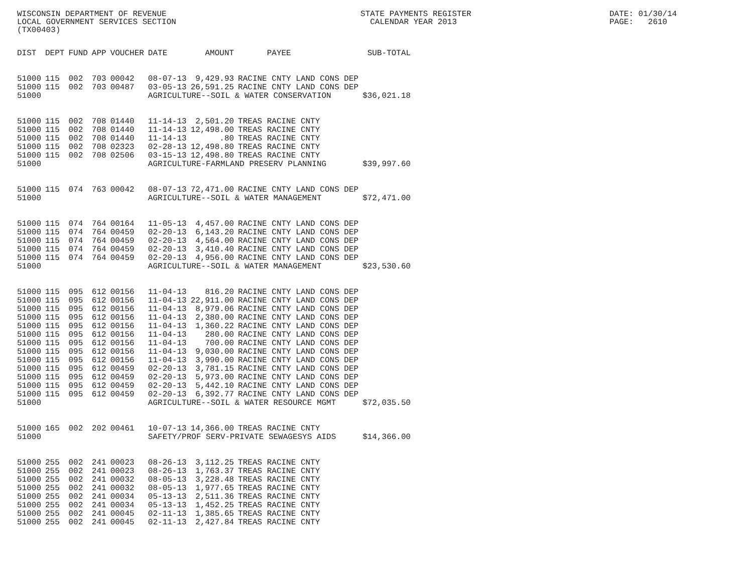WISCONSIN DEPARTMENT OF REVENUE LOCAL GOVERNMENT SERVICES SECTION (TX00403)
STATE PAYMENTS REGISTER CALENDAR YEAR 2013
DATE: 01/30/14 PAGE: 2610
| DIST | DEPT | FUND | APP | VOUCHER | DATE | AMOUNT | PAYEE | SUB-TOTAL |
| --- | --- | --- | --- | --- | --- | --- | --- | --- |
| 51000 | 115 | 002 | 703 | 00042 | 08-07-13 | 9,429.93 | RACINE CNTY LAND CONS DEP | |
| 51000 | 115 | 002 | 703 | 00487 | 03-05-13 | 26,591.25 | RACINE CNTY LAND CONS DEP | |
| 51000 | | | | | AGRICULTURE--SOIL & WATER CONSERVATION | | | $36,021.18 |
| 51000 | 115 | 002 | 708 | 01440 | 11-14-13 | 2,501.20 | TREAS RACINE CNTY | |
| 51000 | 115 | 002 | 708 | 01440 | 11-14-13 | 12,498.00 | TREAS RACINE CNTY | |
| 51000 | 115 | 002 | 708 | 01440 | 11-14-13 | .80 | TREAS RACINE CNTY | |
| 51000 | 115 | 002 | 708 | 02323 | 02-28-13 | 12,498.80 | TREAS RACINE CNTY | |
| 51000 | 115 | 002 | 708 | 02506 | 03-15-13 | 12,498.80 | TREAS RACINE CNTY | |
| 51000 | | | | | AGRICULTURE-FARMLAND PRESERV PLANNING | | | $39,997.60 |
| 51000 | 115 | 074 | 763 | 00042 | 08-07-13 | 72,471.00 | RACINE CNTY LAND CONS DEP | |
| 51000 | | | | | AGRICULTURE--SOIL & WATER MANAGEMENT | | | $72,471.00 |
| 51000 | 115 | 074 | 764 | 00164 | 11-05-13 | 4,457.00 | RACINE CNTY LAND CONS DEP | |
| 51000 | 115 | 074 | 764 | 00459 | 02-20-13 | 6,143.20 | RACINE CNTY LAND CONS DEP | |
| 51000 | 115 | 074 | 764 | 00459 | 02-20-13 | 4,564.00 | RACINE CNTY LAND CONS DEP | |
| 51000 | 115 | 074 | 764 | 00459 | 02-20-13 | 3,410.40 | RACINE CNTY LAND CONS DEP | |
| 51000 | 115 | 074 | 764 | 00459 | 02-20-13 | 4,956.00 | RACINE CNTY LAND CONS DEP | |
| 51000 | | | | | AGRICULTURE--SOIL & WATER MANAGEMENT | | | $23,530.60 |
| 51000 | 115 | 095 | 612 | 00156 | 11-04-13 | 816.20 | RACINE CNTY LAND CONS DEP | |
| 51000 | 115 | 095 | 612 | 00156 | 11-04-13 | 22,911.00 | RACINE CNTY LAND CONS DEP | |
| 51000 | 115 | 095 | 612 | 00156 | 11-04-13 | 8,979.06 | RACINE CNTY LAND CONS DEP | |
| 51000 | 115 | 095 | 612 | 00156 | 11-04-13 | 2,380.00 | RACINE CNTY LAND CONS DEP | |
| 51000 | 115 | 095 | 612 | 00156 | 11-04-13 | 1,360.22 | RACINE CNTY LAND CONS DEP | |
| 51000 | 115 | 095 | 612 | 00156 | 11-04-13 | 280.00 | RACINE CNTY LAND CONS DEP | |
| 51000 | 115 | 095 | 612 | 00156 | 11-04-13 | 700.00 | RACINE CNTY LAND CONS DEP | |
| 51000 | 115 | 095 | 612 | 00156 | 11-04-13 | 9,030.00 | RACINE CNTY LAND CONS DEP | |
| 51000 | 115 | 095 | 612 | 00156 | 11-04-13 | 3,990.00 | RACINE CNTY LAND CONS DEP | |
| 51000 | 115 | 095 | 612 | 00459 | 02-20-13 | 3,781.15 | RACINE CNTY LAND CONS DEP | |
| 51000 | 115 | 095 | 612 | 00459 | 02-20-13 | 5,973.00 | RACINE CNTY LAND CONS DEP | |
| 51000 | 115 | 095 | 612 | 00459 | 02-20-13 | 5,442.10 | RACINE CNTY LAND CONS DEP | |
| 51000 | 115 | 095 | 612 | 00459 | 02-20-13 | 6,392.77 | RACINE CNTY LAND CONS DEP | |
| 51000 | | | | | AGRICULTURE--SOIL & WATER RESOURCE MGMT | | | $72,035.50 |
| 51000 | 165 | 002 | 202 | 00461 | 10-07-13 | 14,366.00 | TREAS RACINE CNTY | |
| 51000 | | | | | SAFETY/PROF SERV-PRIVATE SEWAGESYS AIDS | | | $14,366.00 |
| 51000 | 255 | 002 | 241 | 00023 | 08-26-13 | 3,112.25 | TREAS RACINE CNTY | |
| 51000 | 255 | 002 | 241 | 00023 | 08-26-13 | 1,763.37 | TREAS RACINE CNTY | |
| 51000 | 255 | 002 | 241 | 00032 | 08-05-13 | 3,228.48 | TREAS RACINE CNTY | |
| 51000 | 255 | 002 | 241 | 00032 | 08-05-13 | 1,977.65 | TREAS RACINE CNTY | |
| 51000 | 255 | 002 | 241 | 00034 | 05-13-13 | 2,511.36 | TREAS RACINE CNTY | |
| 51000 | 255 | 002 | 241 | 00034 | 05-13-13 | 1,452.25 | TREAS RACINE CNTY | |
| 51000 | 255 | 002 | 241 | 00045 | 02-11-13 | 1,385.65 | TREAS RACINE CNTY | |
| 51000 | 255 | 002 | 241 | 00045 | 02-11-13 | 2,427.84 | TREAS RACINE CNTY | |